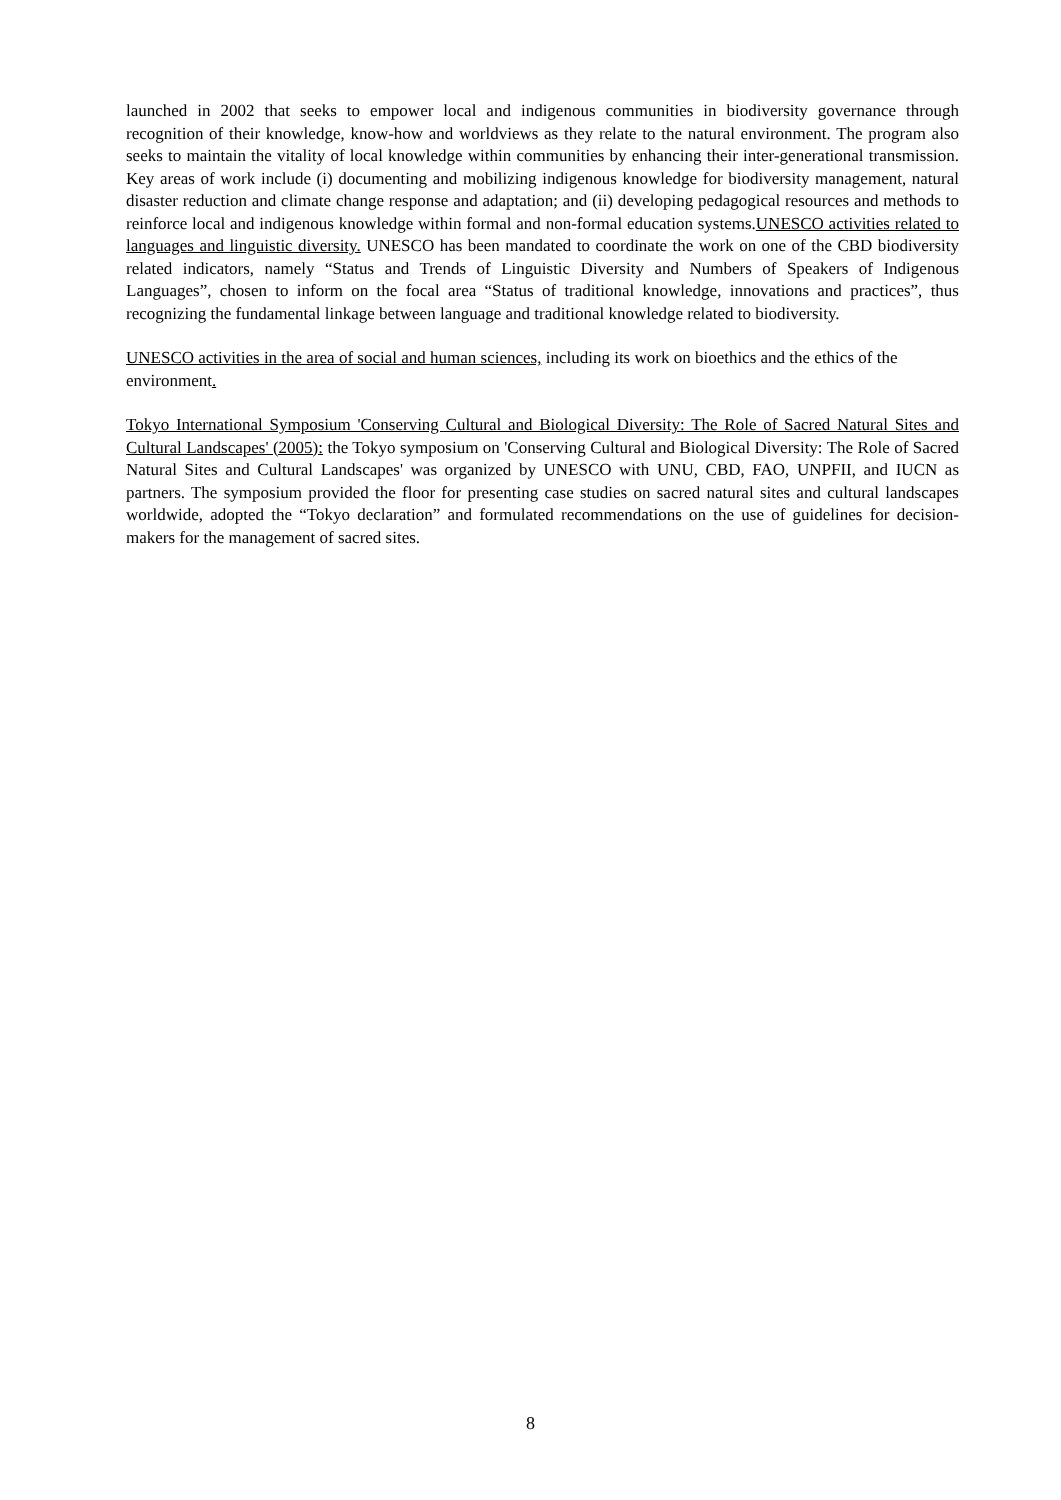launched in 2002 that seeks to empower local and indigenous communities in biodiversity governance through recognition of their knowledge, know-how and worldviews as they relate to the natural environment. The program also seeks to maintain the vitality of local knowledge within communities by enhancing their inter-generational transmission. Key areas of work include (i) documenting and mobilizing indigenous knowledge for biodiversity management, natural disaster reduction and climate change response and adaptation; and (ii) developing pedagogical resources and methods to reinforce local and indigenous knowledge within formal and non-formal education systems.UNESCO activities related to languages and linguistic diversity. UNESCO has been mandated to coordinate the work on one of the CBD biodiversity related indicators, namely “Status and Trends of Linguistic Diversity and Numbers of Speakers of Indigenous Languages”, chosen to inform on the focal area “Status of traditional knowledge, innovations and practices”, thus recognizing the fundamental linkage between language and traditional knowledge related to biodiversity.
UNESCO activities in the area of social and human sciences, including its work on bioethics and the ethics of the environment.
Tokyo International Symposium 'Conserving Cultural and Biological Diversity: The Role of Sacred Natural Sites and Cultural Landscapes' (2005): the Tokyo symposium on 'Conserving Cultural and Biological Diversity: The Role of Sacred Natural Sites and Cultural Landscapes' was organized by UNESCO with UNU, CBD, FAO, UNPFII, and IUCN as partners. The symposium provided the floor for presenting case studies on sacred natural sites and cultural landscapes worldwide, adopted the “Tokyo declaration” and formulated recommendations on the use of guidelines for decision-makers for the management of sacred sites.
8